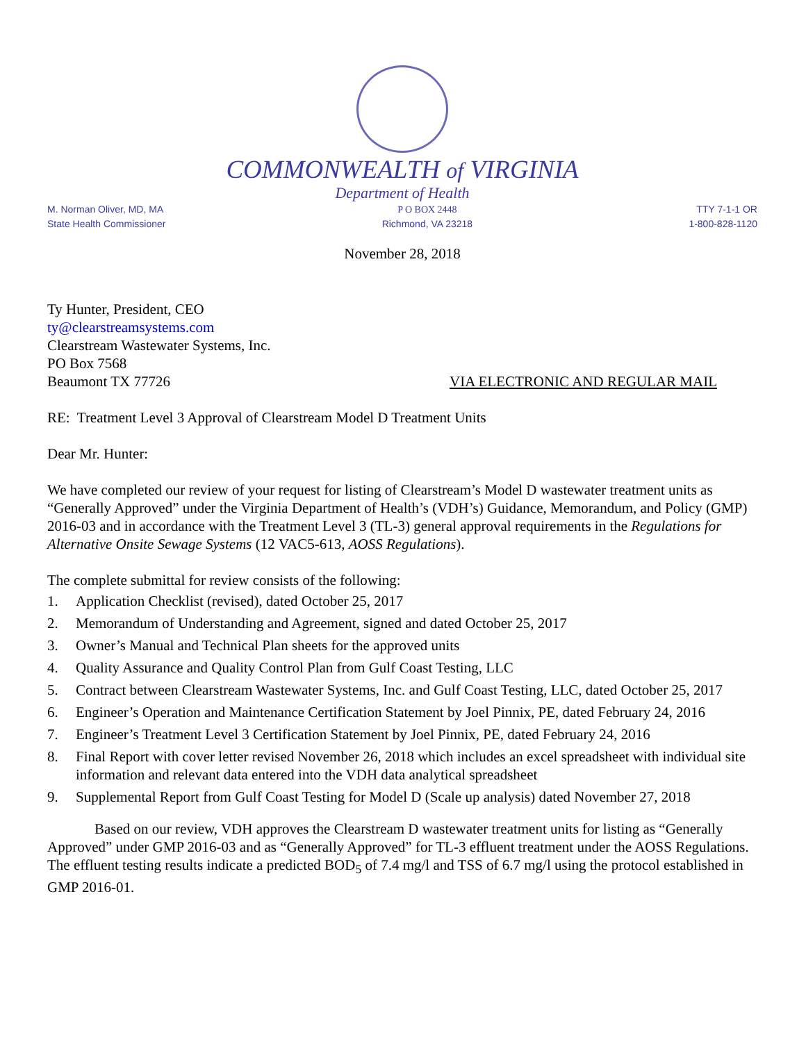COMMONWEALTH of VIRGINIA
Department of Health
M. Norman Oliver, MD, MA
State Health Commissioner
P O BOX 2448
Richmond, VA 23218
TTY 7-1-1 OR
1-800-828-1120
November 28, 2018
Ty Hunter, President, CEO
ty@clearstreamsystems.com
Clearstream Wastewater Systems, Inc.
PO Box 7568
Beaumont TX 77726 VIA ELECTRONIC AND REGULAR MAIL
RE: Treatment Level 3 Approval of Clearstream Model D Treatment Units
Dear Mr. Hunter:
We have completed our review of your request for listing of Clearstream’s Model D wastewater treatment units as “Generally Approved” under the Virginia Department of Health’s (VDH’s) Guidance, Memorandum, and Policy (GMP) 2016-03 and in accordance with the Treatment Level 3 (TL-3) general approval requirements in the Regulations for Alternative Onsite Sewage Systems (12 VAC5-613, AOSS Regulations).
The complete submittal for review consists of the following:
1. Application Checklist (revised), dated October 25, 2017
2. Memorandum of Understanding and Agreement, signed and dated October 25, 2017
3. Owner’s Manual and Technical Plan sheets for the approved units
4. Quality Assurance and Quality Control Plan from Gulf Coast Testing, LLC
5. Contract between Clearstream Wastewater Systems, Inc. and Gulf Coast Testing, LLC, dated October 25, 2017
6. Engineer’s Operation and Maintenance Certification Statement by Joel Pinnix, PE, dated February 24, 2016
7. Engineer’s Treatment Level 3 Certification Statement by Joel Pinnix, PE, dated February 24, 2016
8. Final Report with cover letter revised November 26, 2018 which includes an excel spreadsheet with individual site information and relevant data entered into the VDH data analytical spreadsheet
9. Supplemental Report from Gulf Coast Testing for Model D (Scale up analysis) dated November 27, 2018
Based on our review, VDH approves the Clearstream D wastewater treatment units for listing as “Generally Approved” under GMP 2016-03 and as “Generally Approved” for TL-3 effluent treatment under the AOSS Regulations. The effluent testing results indicate a predicted BOD<sub>5</sub> of 7.4 mg/l and TSS of 6.7 mg/l using the protocol established in GMP 2016-01.